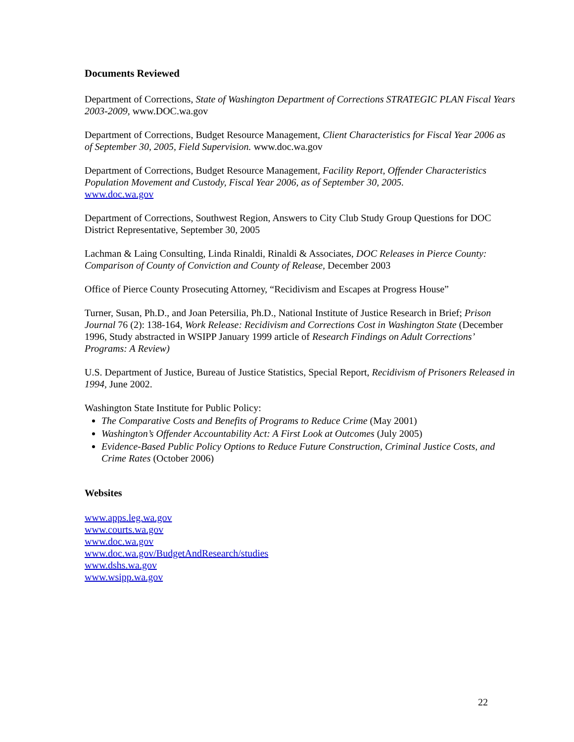Documents Reviewed
Department of Corrections, State of Washington Department of Corrections STRATEGIC PLAN Fiscal Years 2003-2009, www.DOC.wa.gov
Department of Corrections, Budget Resource Management, Client Characteristics for Fiscal Year 2006 as of September 30, 2005, Field Supervision. www.doc.wa.gov
Department of Corrections, Budget Resource Management, Facility Report, Offender Characteristics Population Movement and Custody, Fiscal Year 2006, as of September 30, 2005.
www.doc.wa.gov
Department of Corrections, Southwest Region, Answers to City Club Study Group Questions for DOC District Representative, September 30, 2005
Lachman & Laing Consulting, Linda Rinaldi, Rinaldi & Associates, DOC Releases in Pierce County: Comparison of County of Conviction and County of Release, December 2003
Office of Pierce County Prosecuting Attorney, “Recidivism and Escapes at Progress House”
Turner, Susan, Ph.D., and Joan Petersilia, Ph.D., National Institute of Justice Research in Brief; Prison Journal 76 (2): 138-164, Work Release: Recidivism and Corrections Cost in Washington State (December 1996, Study abstracted in WSIPP January 1999 article of Research Findings on Adult Corrections’ Programs: A Review)
U.S. Department of Justice, Bureau of Justice Statistics, Special Report, Recidivism of Prisoners Released in 1994, June 2002.
Washington State Institute for Public Policy:
The Comparative Costs and Benefits of Programs to Reduce Crime (May 2001)
Washington’s Offender Accountability Act: A First Look at Outcomes (July 2005)
Evidence-Based Public Policy Options to Reduce Future Construction, Criminal Justice Costs, and Crime Rates (October 2006)
Websites
www.apps.leg.wa.gov
www.courts.wa.gov
www.doc.wa.gov
www.doc.wa.gov/BudgetAndResearch/studies
www.dshs.wa.gov
www.wsipp.wa.gov
22